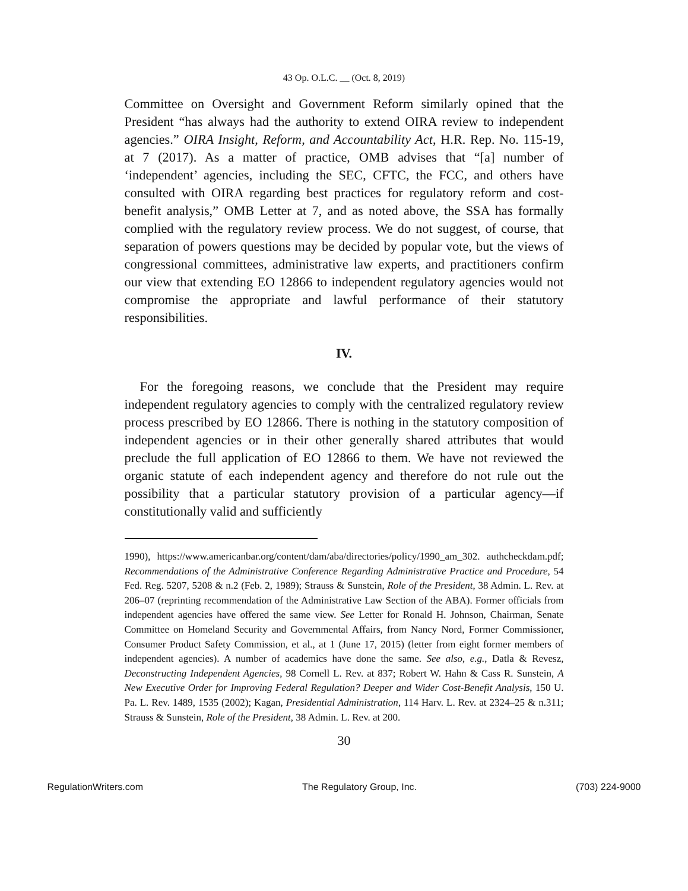43 Op. O.L.C. __ (Oct. 8, 2019)
Committee on Oversight and Government Reform similarly opined that the President “has always had the authority to extend OIRA review to independent agencies.” OIRA Insight, Reform, and Accountability Act, H.R. Rep. No. 115-19, at 7 (2017). As a matter of practice, OMB advises that “[a] number of ‘independent’ agencies, including the SEC, CFTC, the FCC, and others have consulted with OIRA regarding best practices for regulatory reform and cost-benefit analysis,” OMB Letter at 7, and as noted above, the SSA has formally complied with the regulatory review process. We do not suggest, of course, that separation of powers questions may be decided by popular vote, but the views of congressional committees, administrative law experts, and practitioners confirm our view that extending EO 12866 to independent regulatory agencies would not compromise the appropriate and lawful performance of their statutory responsibilities.
IV.
For the foregoing reasons, we conclude that the President may require independent regulatory agencies to comply with the centralized regulatory review process prescribed by EO 12866. There is nothing in the statutory composition of independent agencies or in their other generally shared attributes that would preclude the full application of EO 12866 to them. We have not reviewed the organic statute of each independent agency and therefore do not rule out the possibility that a particular statutory provision of a particular agency—if constitutionally valid and sufficiently
1990), https://www.americanbar.org/content/dam/aba/directories/policy/1990_am_302. authcheckdam.pdf; Recommendations of the Administrative Conference Regarding Administrative Practice and Procedure, 54 Fed. Reg. 5207, 5208 & n.2 (Feb. 2, 1989); Strauss & Sunstein, Role of the President, 38 Admin. L. Rev. at 206–07 (reprinting recommendation of the Administrative Law Section of the ABA). Former officials from independent agencies have offered the same view. See Letter for Ronald H. Johnson, Chairman, Senate Committee on Homeland Security and Governmental Affairs, from Nancy Nord, Former Commissioner, Consumer Product Safety Commission, et al., at 1 (June 17, 2015) (letter from eight former members of independent agencies). A number of academics have done the same. See also, e.g., Datla & Revesz, Deconstructing Independent Agencies, 98 Cornell L. Rev. at 837; Robert W. Hahn & Cass R. Sunstein, A New Executive Order for Improving Federal Regulation? Deeper and Wider Cost-Benefit Analysis, 150 U. Pa. L. Rev. 1489, 1535 (2002); Kagan, Presidential Administration, 114 Harv. L. Rev. at 2324–25 & n.311; Strauss & Sunstein, Role of the President, 38 Admin. L. Rev. at 200.
30
RegulationWriters.com The Regulatory Group, Inc. (703) 224-9000